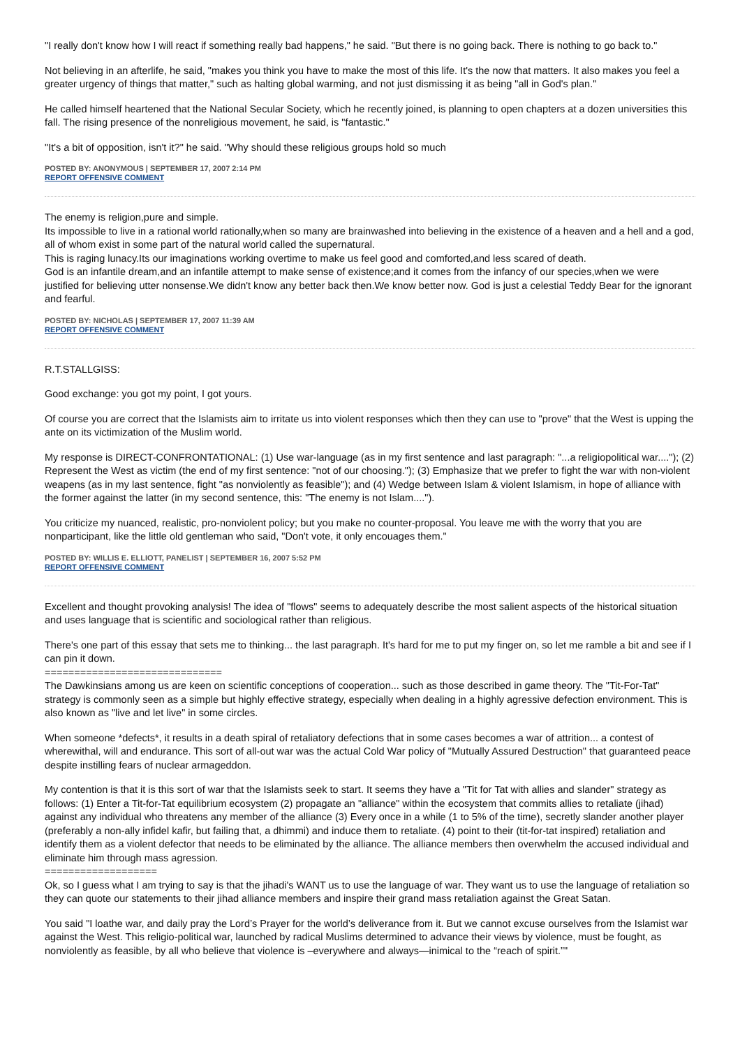"I really don't know how I will react if something really bad happens," he said. "But there is no going back. There is nothing to go back to."
Not believing in an afterlife, he said, "makes you think you have to make the most of this life. It's the now that matters. It also makes you feel a greater urgency of things that matter," such as halting global warming, and not just dismissing it as being "all in God's plan."
He called himself heartened that the National Secular Society, which he recently joined, is planning to open chapters at a dozen universities this fall. The rising presence of the nonreligious movement, he said, is "fantastic."
"It's a bit of opposition, isn't it?" he said. "Why should these religious groups hold so much
POSTED BY: ANONYMOUS | SEPTEMBER 17, 2007 2:14 PM
REPORT OFFENSIVE COMMENT
The enemy is religion,pure and simple.
Its impossible to live in a rational world rationally,when so many are brainwashed into believing in the existence of a heaven and a hell and a god, all of whom exist in some part of the natural world called the supernatural.
This is raging lunacy.Its our imaginations working overtime to make us feel good and comforted,and less scared of death.
God is an infantile dream,and an infantile attempt to make sense of existence;and it comes from the infancy of our species,when we were justified for believing utter nonsense.We didn't know any better back then.We know better now. God is just a celestial Teddy Bear for the ignorant and fearful.
POSTED BY: NICHOLAS | SEPTEMBER 17, 2007 11:39 AM
REPORT OFFENSIVE COMMENT
R.T.STALLGISS:
Good exchange: you got my point, I got yours.
Of course you are correct that the Islamists aim to irritate us into violent responses which then they can use to "prove" that the West is upping the ante on its victimization of the Muslim world.
My response is DIRECT-CONFRONTATIONAL: (1) Use war-language (as in my first sentence and last paragraph: "...a religiopolitical war...."); (2) Represent the West as victim (the end of my first sentence: "not of our choosing."); (3) Emphasize that we prefer to fight the war with non-violent weapens (as in my last sentence, fight "as nonviolently as feasible"); and (4) Wedge between Islam & violent Islamism, in hope of alliance with the former against the latter (in my second sentence, this: "The enemy is not Islam....").
You criticize my nuanced, realistic, pro-nonviolent policy; but you make no counter-proposal. You leave me with the worry that you are nonparticipant, like the little old gentleman who said, "Don't vote, it only encouages them."
POSTED BY: WILLIS E. ELLIOTT, PANELIST | SEPTEMBER 16, 2007 5:52 PM
REPORT OFFENSIVE COMMENT
Excellent and thought provoking analysis! The idea of "flows" seems to adequately describe the most salient aspects of the historical situation and uses language that is scientific and sociological rather than religious.
There's one part of this essay that sets me to thinking... the last paragraph. It's hard for me to put my finger on, so let me ramble a bit and see if I can pin it down.
==============================
The Dawkinsians among us are keen on scientific conceptions of cooperation... such as those described in game theory. The "Tit-For-Tat" strategy is commonly seen as a simple but highly effective strategy, especially when dealing in a highly agressive defection environment. This is also known as "live and let live" in some circles.
When someone *defects*, it results in a death spiral of retaliatory defections that in some cases becomes a war of attrition... a contest of wherewithal, will and endurance. This sort of all-out war was the actual Cold War policy of "Mutually Assured Destruction" that guaranteed peace despite instilling fears of nuclear armageddon.
My contention is that it is this sort of war that the Islamists seek to start. It seems they have a "Tit for Tat with allies and slander" strategy as follows: (1) Enter a Tit-for-Tat equilibrium ecosystem (2) propagate an "alliance" within the ecosystem that commits allies to retaliate (jihad) against any individual who threatens any member of the alliance (3) Every once in a while (1 to 5% of the time), secretly slander another player (preferably a non-ally infidel kafir, but failing that, a dhimmi) and induce them to retaliate. (4) point to their (tit-for-tat inspired) retaliation and identify them as a violent defector that needs to be eliminated by the alliance. The alliance members then overwhelm the accused individual and eliminate him through mass agression.
===================
Ok, so I guess what I am trying to say is that the jihadi's WANT us to use the language of war. They want us to use the language of retaliation so they can quote our statements to their jihad alliance members and inspire their grand mass retaliation against the Great Satan.
You said "I loathe war, and daily pray the Lord’s Prayer for the world’s deliverance from it. But we cannot excuse ourselves from the Islamist war against the West. This religio-political war, launched by radical Muslims determined to advance their views by violence, must be fought, as nonviolently as feasible, by all who believe that violence is –everywhere and always—inimical to the “reach of spirit.”"